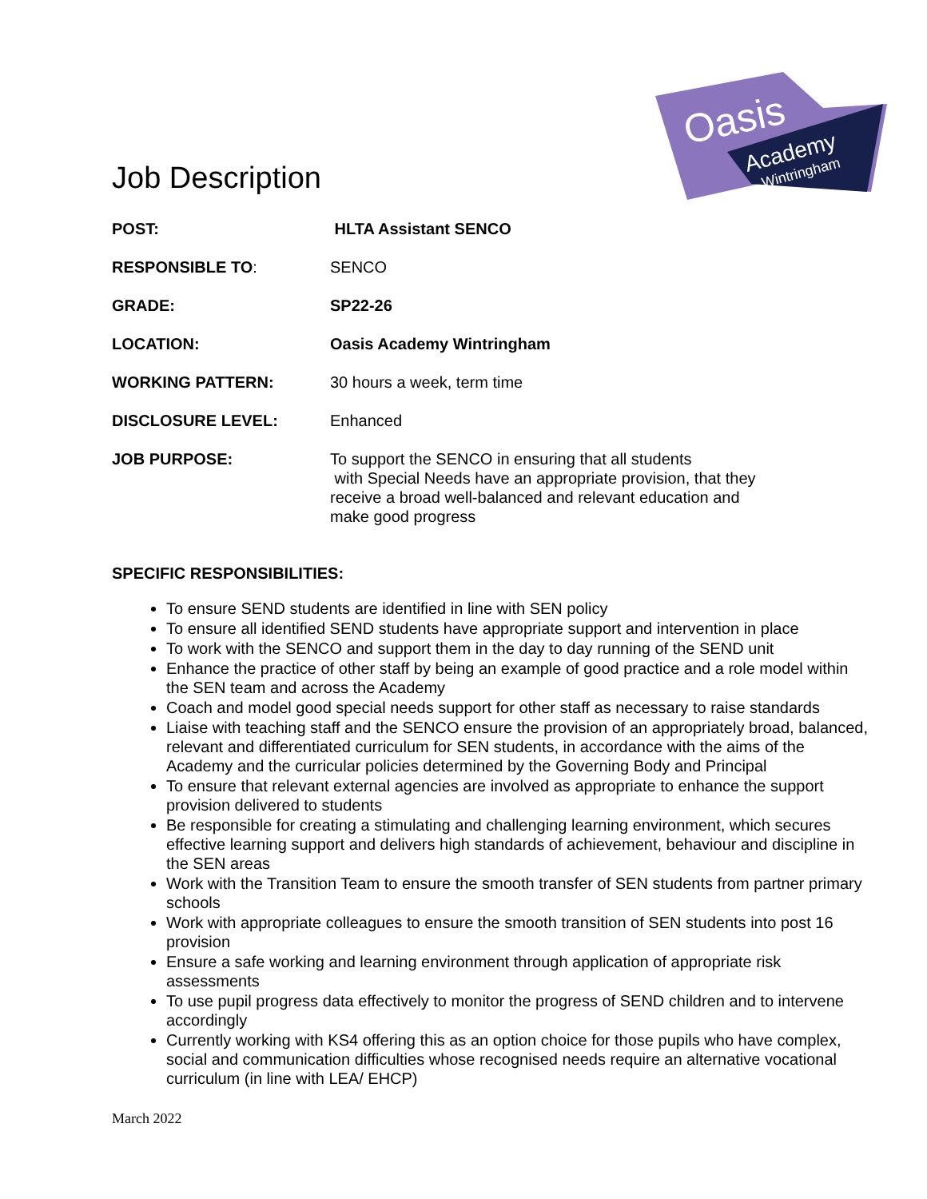Job Description
Oasis
Academy
Wintringham
| POST: | HLTA Assistant SENCO |
| RESPONSIBLE TO : | SENCO |
| GRADE: | SP22-26 |
| LOCATION: | Oasis Academy Wintringham |
| WORKING PATTERN: | 30 hours a week, term time |
| DISCLOSURE LEVEL: | Enhanced |
| JOB PURPOSE: | To support the SENCO in ensuring that all students with Special Needs have an appropriate provision, that they receive a broad well-balanced and relevant education and make good progress |
SPECIFIC RESPONSIBILITIES:
To ensure SEND students are identified in line with SEN policy
To ensure all identified SEND students have appropriate support and intervention in place
To work with the SENCO and support them in the day to day running of the SEND unit
Enhance the practice of other staff by being an example of good practice and a role model within the SEN team and across the Academy
Coach and model good special needs support for other staff as necessary to raise standards
Liaise with teaching staff and the SENCO ensure the provision of an appropriately broad, balanced, relevant and differentiated curriculum for SEN students, in accordance with the aims of the Academy and the curricular policies determined by the Governing Body and Principal
To ensure that relevant external agencies are involved as appropriate to enhance the support provision delivered to students
Be responsible for creating a stimulating and challenging learning environment, which secures effective learning support and delivers high standards of achievement, behaviour and discipline in the SEN areas
Work with the Transition Team to ensure the smooth transfer of SEN students from partner primary schools
Work with appropriate colleagues to ensure the smooth transition of SEN students into post 16 provision
Ensure a safe working and learning environment through application of appropriate risk assessments
To use pupil progress data effectively to monitor the progress of SEND children and to intervene accordingly
Currently working with KS4 offering this as an option choice for those pupils who have complex, social and communication difficulties whose recognised needs require an alternative vocational curriculum (in line with LEA/ EHCP)
March 2022